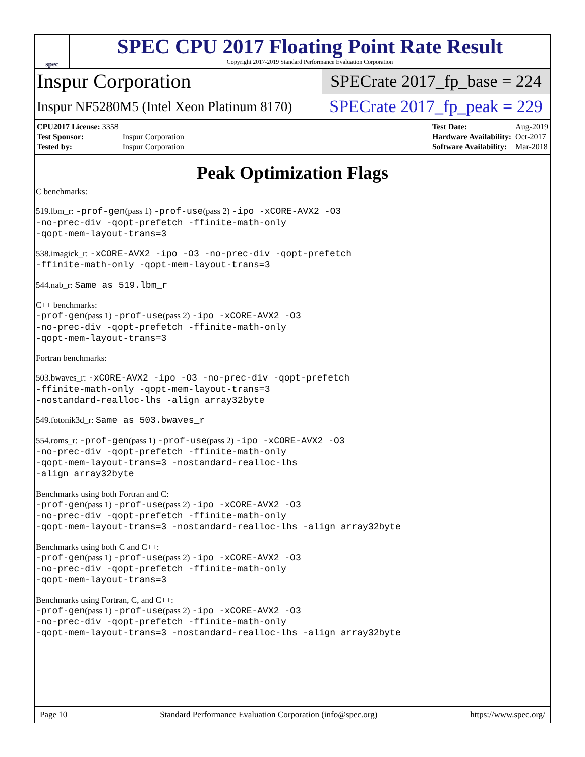spec
SPEC CPU 2017 Floating Point Rate Result
Copyright 2017-2019 Standard Performance Evaluation Corporation
Inspur Corporation
SPECrate 2017_fp_base = 224
Inspur NF5280M5 (Intel Xeon Platinum 8170)
SPECrate 2017_fp_peak = 229
| CPU2017 License: 3358 | |
| Test Sponsor: | Inspur Corporation |
| Tested by: | Inspur Corporation |
| Test Date: | Aug-2019 |
| Hardware Availability: | Oct-2017 |
| Software Availability: | Mar-2018 |
Peak Optimization Flags
C benchmarks:
519.lbm_r: -prof-gen(pass 1) -prof-use(pass 2) -ipo -xCORE-AVX2 -O3
-no-prec-div -qopt-prefetch -ffinite-math-only
-qopt-mem-layout-trans=3
538.imagick_r: -xCORE-AVX2 -ipo -O3 -no-prec-div -qopt-prefetch
-ffinite-math-only -qopt-mem-layout-trans=3
544.nab_r: Same as 519.lbm_r
C++ benchmarks:
-prof-gen(pass 1) -prof-use(pass 2) -ipo -xCORE-AVX2 -O3
-no-prec-div -qopt-prefetch -ffinite-math-only
-qopt-mem-layout-trans=3
Fortran benchmarks:
503.bwaves_r: -xCORE-AVX2 -ipo -O3 -no-prec-div -qopt-prefetch
-ffinite-math-only -qopt-mem-layout-trans=3
-nostandard-realloc-lhs -align array32byte
549.fotonik3d_r: Same as 503.bwaves_r
554.roms_r: -prof-gen(pass 1) -prof-use(pass 2) -ipo -xCORE-AVX2 -O3
-no-prec-div -qopt-prefetch -ffinite-math-only
-qopt-mem-layout-trans=3 -nostandard-realloc-lhs
-align array32byte
Benchmarks using both Fortran and C:
-prof-gen(pass 1) -prof-use(pass 2) -ipo -xCORE-AVX2 -O3
-no-prec-div -qopt-prefetch -ffinite-math-only
-qopt-mem-layout-trans=3 -nostandard-realloc-lhs -align array32byte
Benchmarks using both C and C++:
-prof-gen(pass 1) -prof-use(pass 2) -ipo -xCORE-AVX2 -O3
-no-prec-div -qopt-prefetch -ffinite-math-only
-qopt-mem-layout-trans=3
Benchmarks using Fortran, C, and C++:
-prof-gen(pass 1) -prof-use(pass 2) -ipo -xCORE-AVX2 -O3
-no-prec-div -qopt-prefetch -ffinite-math-only
-qopt-mem-layout-trans=3 -nostandard-realloc-lhs -align array32byte
Page 10 Standard Performance Evaluation Corporation (info@spec.org) https://www.spec.org/